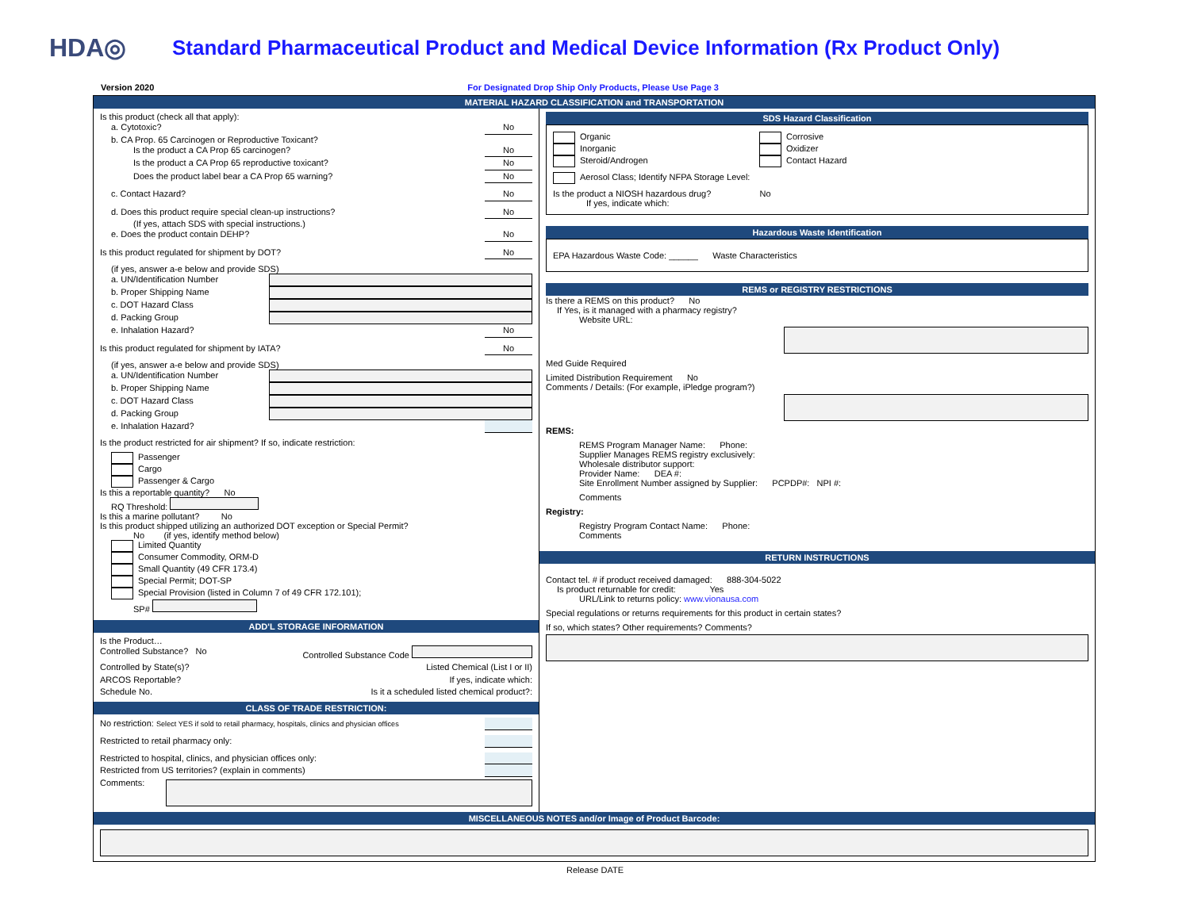HDA◎
Standard Pharmaceutical Product and Medical Device Information (Rx Product Only)
Version 2020 For Designated Drop Ship Only Products, Please Use Page 3
MATERIAL HAZARD CLASSIFICATION and TRANSPORTATION
Is this product (check all that apply):
a. Cytotoxic? No
b. CA Prop. 65 Carcinogen or Reproductive Toxicant?
Is the product a CA Prop 65 carcinogen? No
Is the product a CA Prop 65 reproductive toxicant? No
Does the product label bear a CA Prop 65 warning? No
c. Contact Hazard? No
d. Does this product require special clean-up instructions? No
(If yes, attach SDS with special instructions.)
e. Does the product contain DEHP? No
Is this product regulated for shipment by DOT? No
(if yes, answer a-e below and provide SDS)
a. UN/Identification Number
b. Proper Shipping Name
c. DOT Hazard Class
d. Packing Group
e. Inhalation Hazard? No
Is this product regulated for shipment by IATA? No
(if yes, answer a-e below and provide SDS)
a. UN/Identification Number
b. Proper Shipping Name
c. DOT Hazard Class
d. Packing Group
e. Inhalation Hazard?
Is the product restricted for air shipment? If so, indicate restriction:
Passenger
Cargo
Passenger & Cargo
Is this a reportable quantity? No
RQ Threshold:
Is this a marine pollutant? No
Is this product shipped utilizing an authorized DOT exception or Special Permit?
No (if yes, identify method below)
Limited Quantity
Consumer Commodity, ORM-D
Small Quantity (49 CFR 173.4)
Special Permit; DOT-SP
Special Provision (listed in Column 7 of 49 CFR 172.101);
SP#
ADD'L STORAGE INFORMATION
Is the Product…
Controlled Substance? No Controlled Substance Code
Controlled by State(s)? Listed Chemical (List I or II)
ARCOS Reportable? If yes, indicate which:
Schedule No. Is it a scheduled listed chemical product?:
CLASS OF TRADE RESTRICTION:
No restriction: Select YES if sold to retail pharmacy, hospitals, clinics and physician offices
Restricted to retail pharmacy only:
Restricted to hospital, clinics, and physician offices only:
Restricted from US territories? (explain in comments)
Comments:
SDS Hazard Classification
Organic
Inorganic
Steroid/Androgen
Corrosive
Oxidizer
Contact Hazard
Aerosol Class; Identify NFPA Storage Level:
Is the product a NIOSH hazardous drug? No
If yes, indicate which:
Hazardous Waste Identification
EPA Hazardous Waste Code: ______ Waste Characteristics
REMS or REGISTRY RESTRICTIONS
Is there a REMS on this product? No
If Yes, is it managed with a pharmacy registry?
Website URL:
Med Guide Required
Limited Distribution Requirement No
Comments / Details: (For example, iPledge program?)
REMS:
REMS Program Manager Name: Phone:
Supplier Manages REMS registry exclusively:
Wholesale distributor support:
Provider Name: DEA #:
Site Enrollment Number assigned by Supplier: PCPDP#: NPI #:
Comments
Registry:
Registry Program Contact Name: Phone:
Comments
RETURN INSTRUCTIONS
Contact tel. # if product received damaged: 888-304-5022
Is product returnable for credit: Yes
URL/Link to returns policy: www.vionausa.com
Special regulations or returns requirements for this product in certain states?
If so, which states? Other requirements? Comments?
MISCELLANEOUS NOTES and/or Image of Product Barcode:
Release DATE